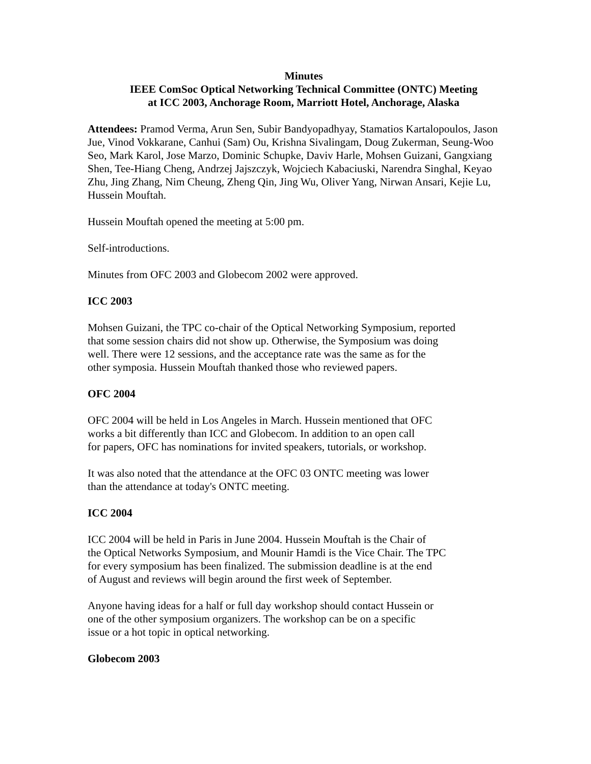Minutes
IEEE ComSoc Optical Networking Technical Committee (ONTC) Meeting
at ICC 2003, Anchorage Room, Marriott Hotel, Anchorage, Alaska
Attendees: Pramod Verma, Arun Sen, Subir Bandyopadhyay, Stamatios Kartalopoulos, Jason Jue, Vinod Vokkarane, Canhui (Sam) Ou, Krishna Sivalingam, Doug Zukerman, Seung-Woo Seo, Mark Karol, Jose Marzo, Dominic Schupke, Daviv Harle, Mohsen Guizani, Gangxiang Shen, Tee-Hiang Cheng, Andrzej Jajszczyk, Wojciech Kabaciuski, Narendra Singhal, Keyao Zhu, Jing Zhang, Nim Cheung, Zheng Qin, Jing Wu, Oliver Yang, Nirwan Ansari, Kejie Lu, Hussein Mouftah.
Hussein Mouftah opened the meeting at 5:00 pm.
Self-introductions.
Minutes from OFC 2003 and Globecom 2002 were approved.
ICC 2003
Mohsen Guizani, the TPC co-chair of the Optical Networking Symposium, reported
that some session chairs did not show up. Otherwise, the Symposium was doing
well. There were 12 sessions, and the acceptance rate was the same as for the
other symposia. Hussein Mouftah thanked those who reviewed papers.
OFC 2004
OFC 2004 will be held in Los Angeles in March. Hussein mentioned that OFC
works a bit differently than ICC and Globecom. In addition to an open call
for papers, OFC has nominations for invited speakers, tutorials, or workshop.
It was also noted that the attendance at the OFC 03 ONTC meeting was lower
than the attendance at today's ONTC meeting.
ICC 2004
ICC 2004 will be held in Paris in June 2004. Hussein Mouftah is the Chair of
the Optical Networks Symposium, and Mounir Hamdi is the Vice Chair. The TPC
for every symposium has been finalized. The submission deadline is at the end
of August and reviews will begin around the first week of September.
Anyone having ideas for a half or full day workshop should contact Hussein or
one of the other symposium organizers. The workshop can be on a specific
issue or a hot topic in optical networking.
Globecom 2003